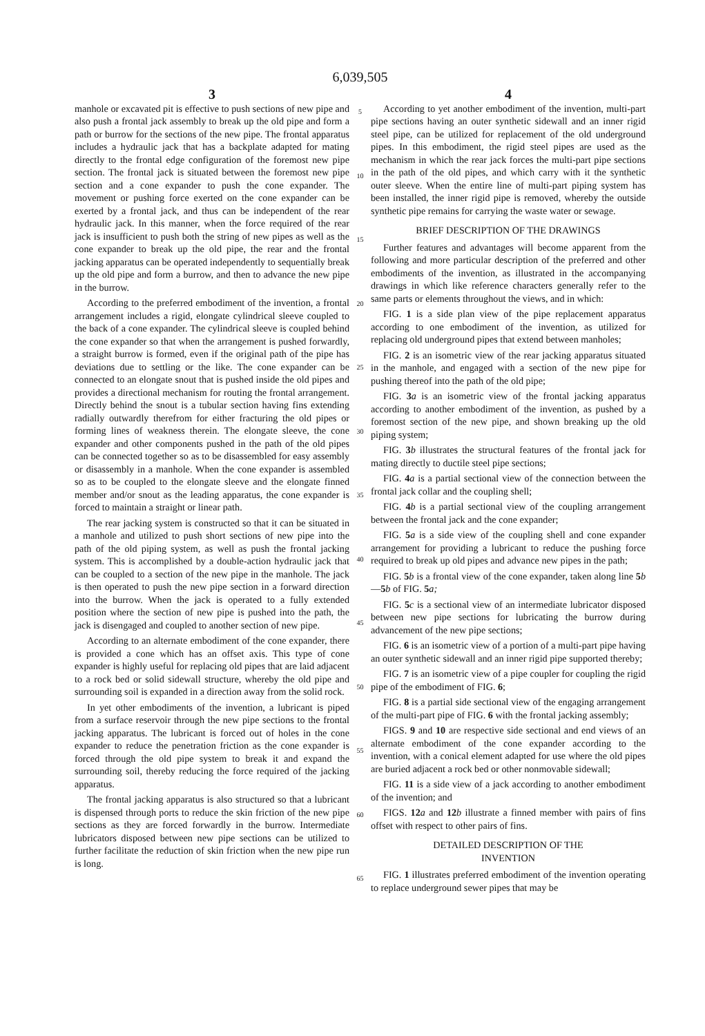6,039,505
3
manhole or excavated pit is effective to push sections of new pipe and also push a frontal jack assembly to break up the old pipe and form a path or burrow for the sections of the new pipe. The frontal apparatus includes a hydraulic jack that has a backplate adapted for mating directly to the frontal edge configuration of the foremost new pipe section. The frontal jack is situated between the foremost new pipe section and a cone expander to push the cone expander. The movement or pushing force exerted on the cone expander can be exerted by a frontal jack, and thus can be independent of the rear hydraulic jack. In this manner, when the force required of the rear jack is insufficient to push both the string of new pipes as well as the cone expander to break up the old pipe, the rear and the frontal jacking apparatus can be operated independently to sequentially break up the old pipe and form a burrow, and then to advance the new pipe in the burrow.
According to the preferred embodiment of the invention, a frontal arrangement includes a rigid, elongate cylindrical sleeve coupled to the back of a cone expander. The cylindrical sleeve is coupled behind the cone expander so that when the arrangement is pushed forwardly, a straight burrow is formed, even if the original path of the pipe has deviations due to settling or the like. The cone expander can be connected to an elongate snout that is pushed inside the old pipes and provides a directional mechanism for routing the frontal arrangement. Directly behind the snout is a tubular section having fins extending radially outwardly therefrom for either fracturing the old pipes or forming lines of weakness therein. The elongate sleeve, the cone expander and other components pushed in the path of the old pipes can be connected together so as to be disassembled for easy assembly or disassembly in a manhole. When the cone expander is assembled so as to be coupled to the elongate sleeve and the elongate finned member and/or snout as the leading apparatus, the cone expander is forced to maintain a straight or linear path.
The rear jacking system is constructed so that it can be situated in a manhole and utilized to push short sections of new pipe into the path of the old piping system, as well as push the frontal jacking system. This is accomplished by a double-action hydraulic jack that can be coupled to a section of the new pipe in the manhole. The jack is then operated to push the new pipe section in a forward direction into the burrow. When the jack is operated to a fully extended position where the section of new pipe is pushed into the path, the jack is disengaged and coupled to another section of new pipe.
According to an alternate embodiment of the cone expander, there is provided a cone which has an offset axis. This type of cone expander is highly useful for replacing old pipes that are laid adjacent to a rock bed or solid sidewall structure, whereby the old pipe and surrounding soil is expanded in a direction away from the solid rock.
In yet other embodiments of the invention, a lubricant is piped from a surface reservoir through the new pipe sections to the frontal jacking apparatus. The lubricant is forced out of holes in the cone expander to reduce the penetration friction as the cone expander is forced through the old pipe system to break it and expand the surrounding soil, thereby reducing the force required of the jacking apparatus.
The frontal jacking apparatus is also structured so that a lubricant is dispensed through ports to reduce the skin friction of the new pipe sections as they are forced forwardly in the burrow. Intermediate lubricators disposed between new pipe sections can be utilized to further facilitate the reduction of skin friction when the new pipe run is long.
5
10
15
20
25
30
35
40
45
50
55
60
65
4
According to yet another embodiment of the invention, multi-part pipe sections having an outer synthetic sidewall and an inner rigid steel pipe, can be utilized for replacement of the old underground pipes. In this embodiment, the rigid steel pipes are used as the mechanism in which the rear jack forces the multi-part pipe sections in the path of the old pipes, and which carry with it the synthetic outer sleeve. When the entire line of multi-part piping system has been installed, the inner rigid pipe is removed, whereby the outside synthetic pipe remains for carrying the waste water or sewage.
BRIEF DESCRIPTION OF THE DRAWINGS
Further features and advantages will become apparent from the following and more particular description of the preferred and other embodiments of the invention, as illustrated in the accompanying drawings in which like reference characters generally refer to the same parts or elements throughout the views, and in which:
FIG. 1 is a side plan view of the pipe replacement apparatus according to one embodiment of the invention, as utilized for replacing old underground pipes that extend between manholes;
FIG. 2 is an isometric view of the rear jacking apparatus situated in the manhole, and engaged with a section of the new pipe for pushing thereof into the path of the old pipe;
FIG. 3 a is an isometric view of the frontal jacking apparatus according to another embodiment of the invention, as pushed by a foremost section of the new pipe, and shown breaking up the old piping system;
FIG. 3 b illustrates the structural features of the frontal jack for mating directly to ductile steel pipe sections;
FIG. 4 a is a partial sectional view of the connection between the frontal jack collar and the coupling shell;
FIG. 4 b is a partial sectional view of the coupling arrangement between the frontal jack and the cone expander;
FIG. 5 a is a side view of the coupling shell and cone expander arrangement for providing a lubricant to reduce the pushing force required to break up old pipes and advance new pipes in the path;
FIG. 5 b is a frontal view of the cone expander, taken along line 5 b—5 b of FIG. 5 a;
FIG. 5 c is a sectional view of an intermediate lubricator disposed between new pipe sections for lubricating the burrow during advancement of the new pipe sections;
FIG. 6 is an isometric view of a portion of a multi-part pipe having an outer synthetic sidewall and an inner rigid pipe supported thereby;
FIG. 7 is an isometric view of a pipe coupler for coupling the rigid pipe of the embodiment of FIG. 6;
FIG. 8 is a partial side sectional view of the engaging arrangement of the multi-part pipe of FIG. 6 with the frontal jacking assembly;
FIGS. 9 and 10 are respective side sectional and end views of an alternate embodiment of the cone expander according to the invention, with a conical element adapted for use where the old pipes are buried adjacent a rock bed or other nonmovable sidewall;
FIG. 11 is a side view of a jack according to another embodiment of the invention; and
FIGS. 12 a and 12 b illustrate a finned member with pairs of fins offset with respect to other pairs of fins.
DETAILED DESCRIPTION OF THE
INVENTION
FIG. 1 illustrates preferred embodiment of the invention operating to replace underground sewer pipes that may be